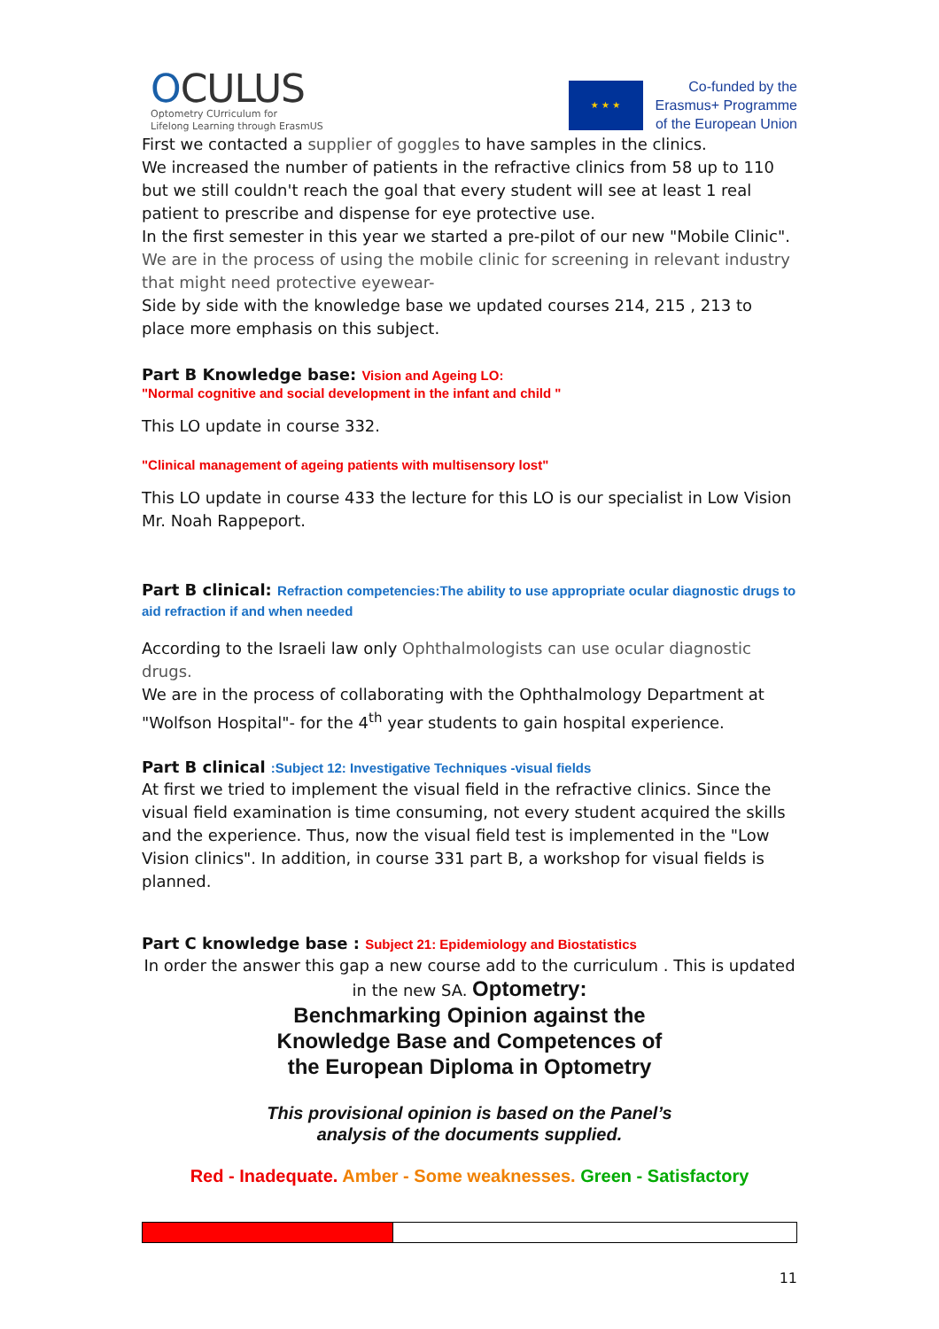OCULUS
Optometry CUrriculum for
Lifelong Learning through ErasmUS
★ ★ ★
Co-funded by the
Erasmus+ Programme
of the European Union
First we contacted a supplier of goggles to have samples in the clinics.
We increased the number of patients in the refractive clinics from 58 up to 110 but we still couldn't reach the goal that every student will see at least 1 real patient to prescribe and dispense for eye protective use.
In the first semester in this year we started a pre-pilot of our new "Mobile Clinic".
We are in the process of using the mobile clinic for screening in relevant industry that might need protective eyewear-
Side by side with the knowledge base we updated courses 214, 215 , 213 to place more emphasis on this subject.
Part B Knowledge base: Vision and Ageing LO:
"Normal cognitive and social development in the infant and child "
This LO update in course 332.
"Clinical management of ageing patients with multisensory lost"
This LO update in course 433 the lecture for this LO is our specialist in Low Vision Mr. Noah Rappeport.
Part B clinical: Refraction competencies:The ability to use appropriate ocular diagnostic drugs to aid refraction if and when needed
According to the Israeli law only Ophthalmologists can use ocular diagnostic drugs.
We are in the process of collaborating with the Ophthalmology Department at "Wolfson Hospital"- for the 4<sup>th</sup> year students to gain hospital experience.
Part B clinical :Subject 12: Investigative Techniques -visual fields
At first we tried to implement the visual field in the refractive clinics. Since the visual field examination is time consuming, not every student acquired the skills and the experience. Thus, now the visual field test is implemented in the "Low Vision clinics". In addition, in course 331 part B, a workshop for visual fields is planned.
Part C knowledge base : Subject 21: Epidemiology and Biostatistics
In order the answer this gap a new course add to the curriculum . This is updated in the new SA. Optometry:
Benchmarking Opinion against the
Knowledge Base and Competences of
the European Diploma in Optometry
This provisional opinion is based on the Panel’s
analysis of the documents supplied.
Red - Inadequate. Amber - Some weaknesses. Green - Satisfactory
11